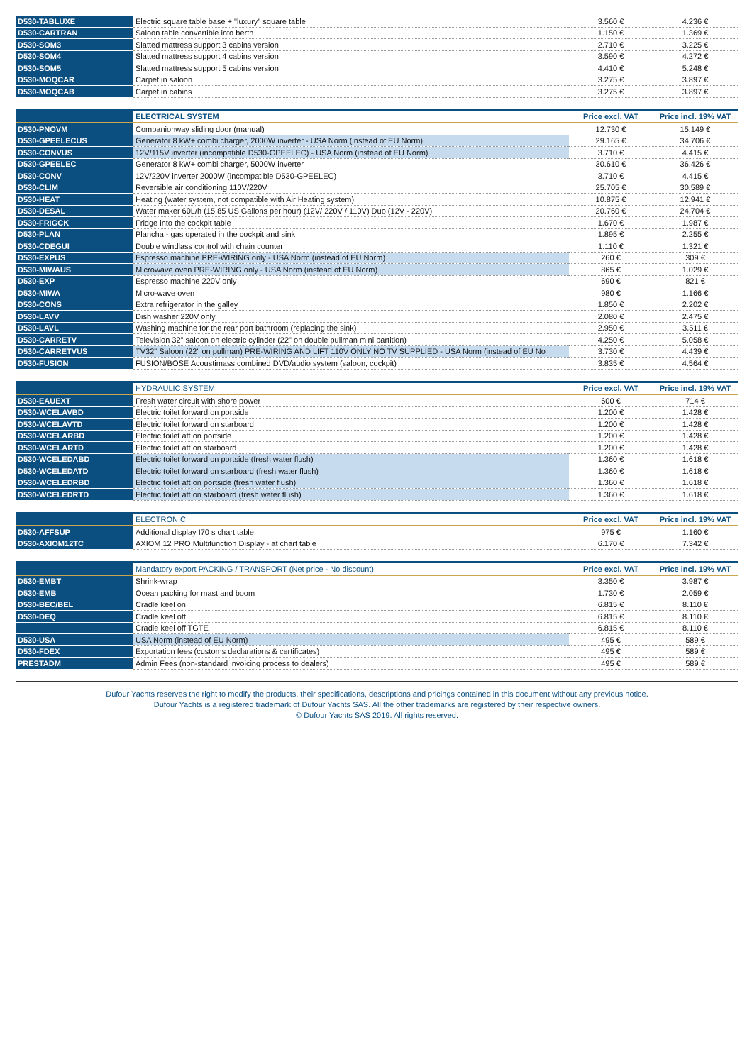| D530-TABLUXE | Electric square table base + "luxury" square table | 3.560 € | 4.236 € |
| D530-CARTRAN | Saloon table convertible into berth | 1.150 € | 1.369 € |
| D530-SOM3 | Slatted mattress support 3 cabins version | 2.710 € | 3.225 € |
| D530-SOM4 | Slatted mattress support 4 cabins version | 3.590 € | 4.272 € |
| D530-SOM5 | Slatted mattress support 5 cabins version | 4.410 € | 5.248 € |
| D530-MOQCAR | Carpet in saloon | 3.275 € | 3.897 € |
| D530-MOQCAB | Carpet in cabins | 3.275 € | 3.897 € |
| | ELECTRICAL SYSTEM | Price excl. VAT | Price incl. 19% VAT |
| --- | --- | --- | --- |
| D530-PNOVM | Companionway sliding door (manual) | 12.730 € | 15.149 € |
| D530-GPEELECUS | Generator 8 kW+ combi charger, 2000W inverter - USA Norm (instead of EU Norm) | 29.165 € | 34.706 € |
| D530-CONVUS | 12V/115V inverter (incompatible D530-GPEELEC) - USA Norm (instead of EU Norm) | 3.710 € | 4.415 € |
| D530-GPEELEC | Generator 8 kW+ combi charger, 5000W inverter | 30.610 € | 36.426 € |
| D530-CONV | 12V/220V inverter 2000W (incompatible D530-GPEELEC) | 3.710 € | 4.415 € |
| D530-CLIM | Reversible air conditioning 110V/220V | 25.705 € | 30.589 € |
| D530-HEAT | Heating (water system, not compatible with Air Heating system) | 10.875 € | 12.941 € |
| D530-DESAL | Water maker 60L/h (15.85 US Gallons per hour) (12V/ 220V / 110V) Duo (12V - 220V) | 20.760 € | 24.704 € |
| D530-FRIGCK | Fridge into the cockpit table | 1.670 € | 1.987 € |
| D530-PLAN | Plancha - gas operated in the cockpit and sink | 1.895 € | 2.255 € |
| D530-CDEGUI | Double windlass control with chain counter | 1.110 € | 1.321 € |
| D530-EXPUS | Espresso machine PRE-WIRING only - USA Norm (instead of EU Norm) | 260 € | 309 € |
| D530-MIWAUS | Microwave oven PRE-WIRING only - USA Norm (instead of EU Norm) | 865 € | 1.029 € |
| D530-EXP | Espresso machine 220V only | 690 € | 821 € |
| D530-MIWA | Micro-wave oven | 980 € | 1.166 € |
| D530-CONS | Extra refrigerator in the galley | 1.850 € | 2.202 € |
| D530-LAVV | Dish washer 220V only | 2.080 € | 2.475 € |
| D530-LAVL | Washing machine for the rear port bathroom (replacing the sink) | 2.950 € | 3.511 € |
| D530-CARRETV | Television 32" saloon on electric cylinder (22" on double pullman mini partition) | 4.250 € | 5.058 € |
| D530-CARRETVUS | TV32" Saloon (22" on pullman) PRE-WIRING AND LIFT 110V ONLY NO TV SUPPLIED - USA Norm (instead of EU No | 3.730 € | 4.439 € |
| D530-FUSION | FUSION/BOSE Acoustimass combined DVD/audio system (saloon, cockpit) | 3.835 € | 4.564 € |
| | HYDRAULIC SYSTEM | Price excl. VAT | Price incl. 19% VAT |
| --- | --- | --- | --- |
| D530-EAUEXT | Fresh water circuit with shore power | 600 € | 714 € |
| D530-WCELAVBD | Electric toilet forward on portside | 1.200 € | 1.428 € |
| D530-WCELAVTD | Electric toilet forward on starboard | 1.200 € | 1.428 € |
| D530-WCELARBD | Electric toilet aft on portside | 1.200 € | 1.428 € |
| D530-WCELARTD | Electric toilet aft on starboard | 1.200 € | 1.428 € |
| D530-WCELEDABD | Electric toilet forward on portside (fresh water flush) | 1.360 € | 1.618 € |
| D530-WCELEDATD | Electric toilet forward on starboard (fresh water flush) | 1.360 € | 1.618 € |
| D530-WCELEDRBD | Electric toilet aft on portside (fresh water flush) | 1.360 € | 1.618 € |
| D530-WCELEDRTD | Electric toilet aft on starboard (fresh water flush) | 1.360 € | 1.618 € |
| | ELECTRONIC | Price excl. VAT | Price incl. 19% VAT |
| --- | --- | --- | --- |
| D530-AFFSUP | Additional display I70 s chart table | 975 € | 1.160 € |
| D530-AXIOM12TC | AXIOM 12 PRO Multifunction Display - at chart table | 6.170 € | 7.342 € |
| | Mandatory export PACKING / TRANSPORT (Net price - No discount) | Price excl. VAT | Price incl. 19% VAT |
| --- | --- | --- | --- |
| D530-EMBT | Shrink-wrap | 3.350 € | 3.987 € |
| D530-EMB | Ocean packing for mast and boom | 1.730 € | 2.059 € |
| D530-BEC/BEL | Cradle keel on | 6.815 € | 8.110 € |
| D530-DEQ | Cradle keel off | 6.815 € | 8.110 € |
| | Cradle keel off TGTE | 6.815 € | 8.110 € |
| D530-USA | USA Norm (instead of EU Norm) | 495 € | 589 € |
| D530-FDEX | Exportation fees (customs declarations & certificates) | 495 € | 589 € |
| PRESTADM | Admin Fees (non-standard invoicing process to dealers) | 495 € | 589 € |
Dufour Yachts reserves the right to modify the products, their specifications, descriptions and pricings contained in this document without any previous notice.
Dufour Yachts is a registered trademark of Dufour Yachts SAS. All the other trademarks are registered by their respective owners.
© Dufour Yachts SAS 2019. All rights reserved.